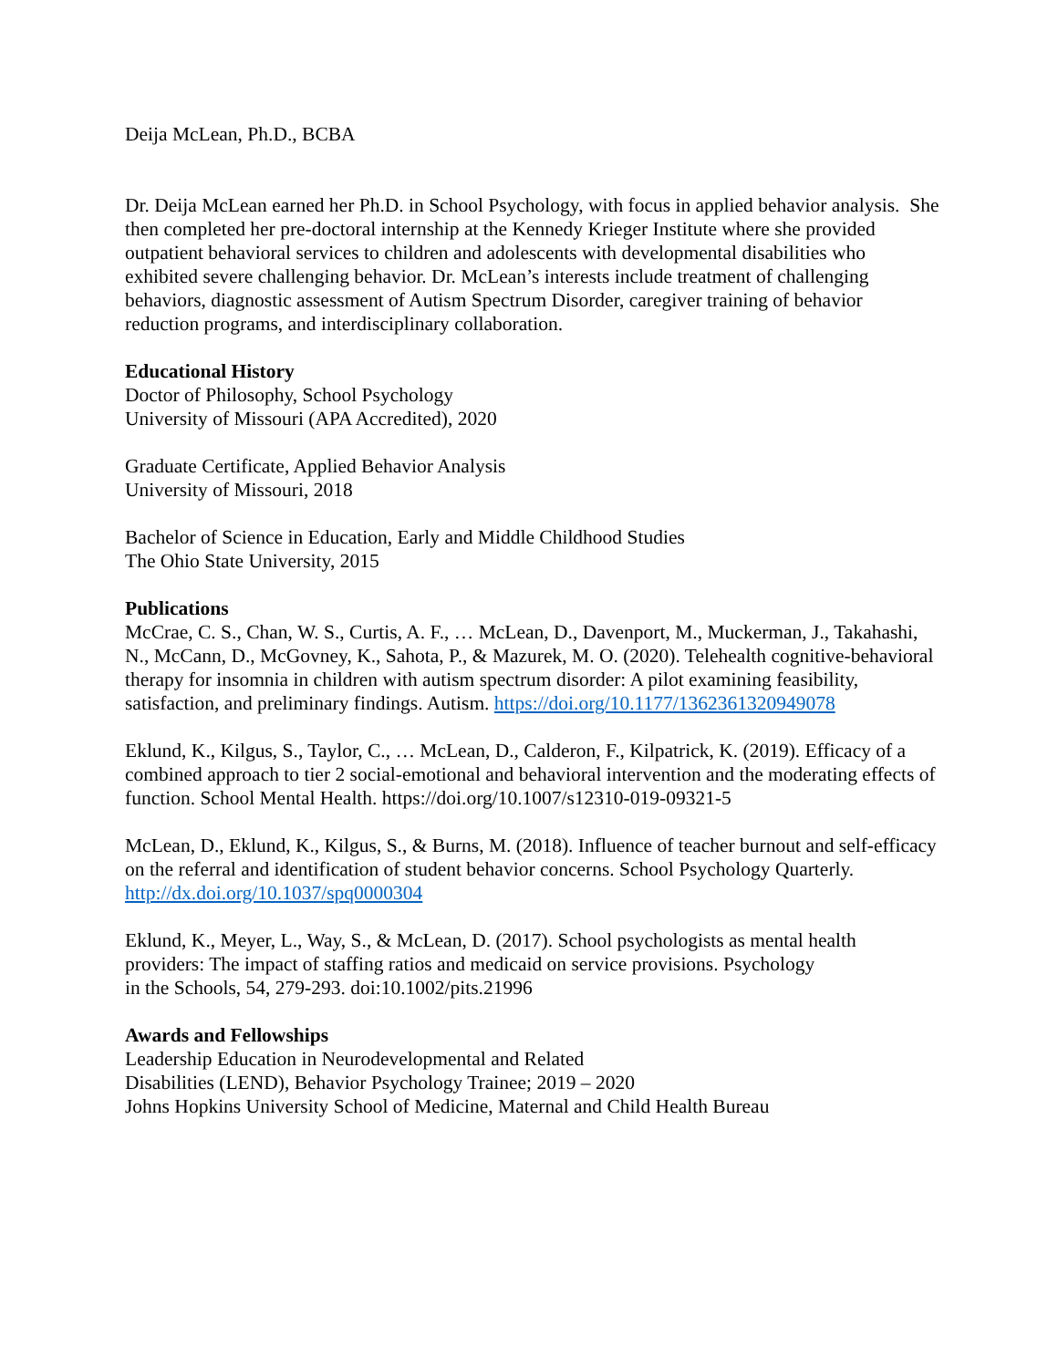Deija McLean, Ph.D., BCBA
Dr. Deija McLean earned her Ph.D. in School Psychology, with focus in applied behavior analysis. She then completed her pre-doctoral internship at the Kennedy Krieger Institute where she provided outpatient behavioral services to children and adolescents with developmental disabilities who exhibited severe challenging behavior. Dr. McLean’s interests include treatment of challenging behaviors, diagnostic assessment of Autism Spectrum Disorder, caregiver training of behavior reduction programs, and interdisciplinary collaboration.
Educational History
Doctor of Philosophy, School Psychology
University of Missouri (APA Accredited), 2020
Graduate Certificate, Applied Behavior Analysis
University of Missouri, 2018
Bachelor of Science in Education, Early and Middle Childhood Studies
The Ohio State University, 2015
Publications
McCrae, C. S., Chan, W. S., Curtis, A. F., … McLean, D., Davenport, M., Muckerman, J., Takahashi, N., McCann, D., McGovney, K., Sahota, P., & Mazurek, M. O. (2020). Telehealth cognitive-behavioral therapy for insomnia in children with autism spectrum disorder: A pilot examining feasibility, satisfaction, and preliminary findings. Autism. https://doi.org/10.1177/1362361320949078
Eklund, K., Kilgus, S., Taylor, C., … McLean, D., Calderon, F., Kilpatrick, K. (2019). Efficacy of a combined approach to tier 2 social-emotional and behavioral intervention and the moderating effects of function. School Mental Health. https://doi.org/10.1007/s12310-019-09321-5
McLean, D., Eklund, K., Kilgus, S., & Burns, M. (2018). Influence of teacher burnout and self-efficacy on the referral and identification of student behavior concerns. School Psychology Quarterly. http://dx.doi.org/10.1037/spq0000304
Eklund, K., Meyer, L., Way, S., & McLean, D. (2017). School psychologists as mental health providers: The impact of staffing ratios and medicaid on service provisions. Psychology
in the Schools, 54, 279-293. doi:10.1002/pits.21996
Awards and Fellowships
Leadership Education in Neurodevelopmental and Related
Disabilities (LEND), Behavior Psychology Trainee; 2019 – 2020
Johns Hopkins University School of Medicine, Maternal and Child Health Bureau